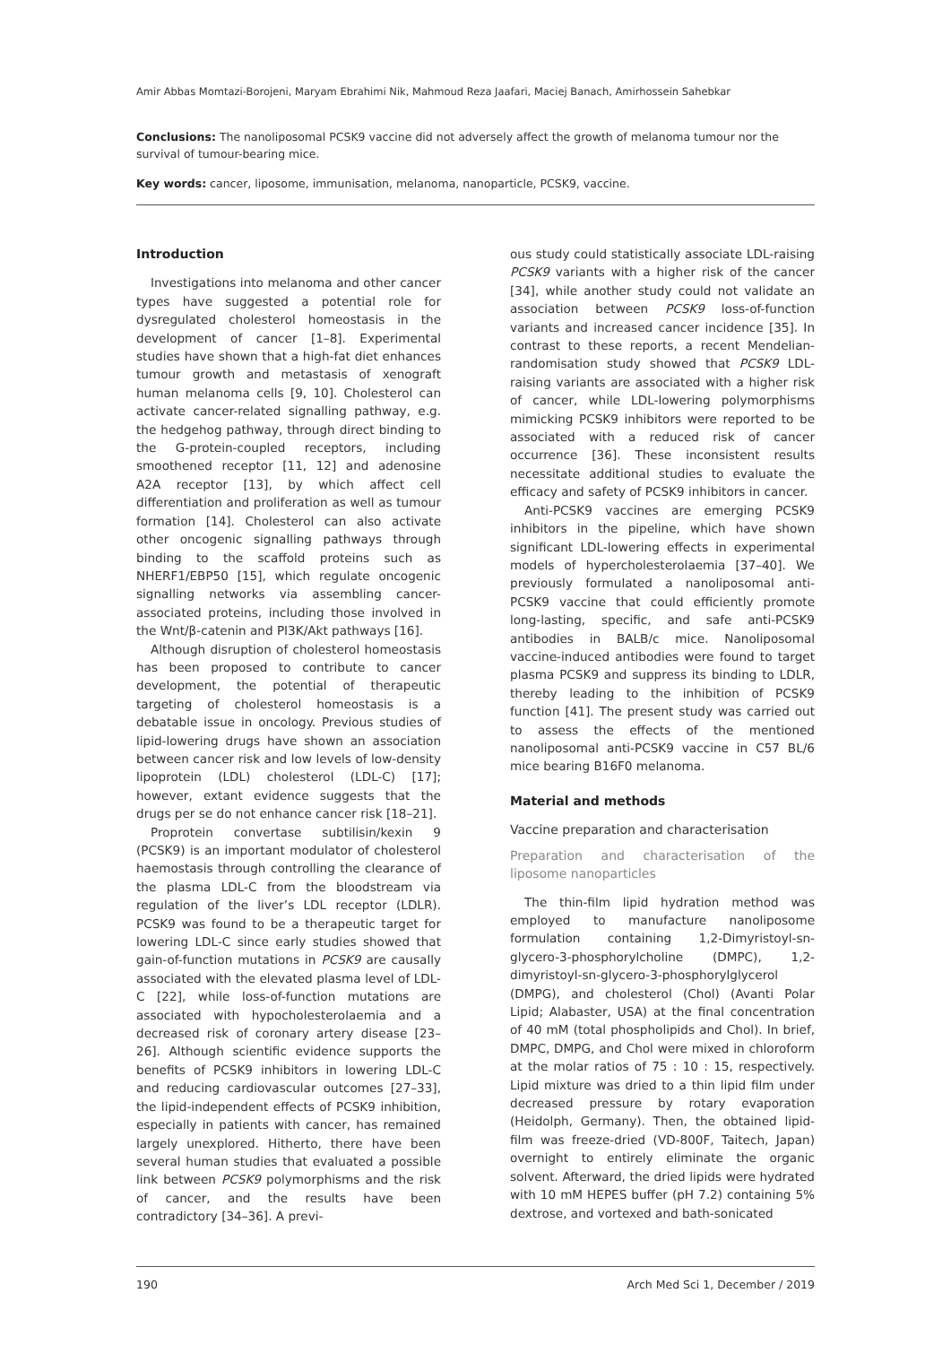Amir Abbas Momtazi-Borojeni, Maryam Ebrahimi Nik, Mahmoud Reza Jaafari, Maciej Banach, Amirhossein Sahebkar
Conclusions: The nanoliposomal PCSK9 vaccine did not adversely affect the growth of melanoma tumour nor the survival of tumour-bearing mice.
Key words: cancer, liposome, immunisation, melanoma, nanoparticle, PCSK9, vaccine.
Introduction
Investigations into melanoma and other cancer types have suggested a potential role for dysregulated cholesterol homeostasis in the development of cancer [1–8]. Experimental studies have shown that a high-fat diet enhances tumour growth and metastasis of xenograft human melanoma cells [9, 10]. Cholesterol can activate cancer-related signalling pathway, e.g. the hedgehog pathway, through direct binding to the G-protein-coupled receptors, including smoothened receptor [11, 12] and adenosine A2A receptor [13], by which affect cell differentiation and proliferation as well as tumour formation [14]. Cholesterol can also activate other oncogenic signalling pathways through binding to the scaffold proteins such as NHERF1/EBP50 [15], which regulate oncogenic signalling networks via assembling cancer-associated proteins, including those involved in the Wnt/β-catenin and PI3K/Akt pathways [16].
Although disruption of cholesterol homeostasis has been proposed to contribute to cancer development, the potential of therapeutic targeting of cholesterol homeostasis is a debatable issue in oncology. Previous studies of lipid-lowering drugs have shown an association between cancer risk and low levels of low-density lipoprotein (LDL) cholesterol (LDL-C) [17]; however, extant evidence suggests that the drugs per se do not enhance cancer risk [18–21].
Proprotein convertase subtilisin/kexin 9 (PCSK9) is an important modulator of cholesterol haemostasis through controlling the clearance of the plasma LDL-C from the bloodstream via regulation of the liver’s LDL receptor (LDLR). PCSK9 was found to be a therapeutic target for lowering LDL-C since early studies showed that gain-of-function mutations in PCSK9 are causally associated with the elevated plasma level of LDL-C [22], while loss-of-function mutations are associated with hypocholesterolaemia and a decreased risk of coronary artery disease [23–26]. Although scientific evidence supports the benefits of PCSK9 inhibitors in lowering LDL-C and reducing cardiovascular outcomes [27–33], the lipid-independent effects of PCSK9 inhibition, especially in patients with cancer, has remained largely unexplored. Hitherto, there have been several human studies that evaluated a possible link between PCSK9 polymorphisms and the risk of cancer, and the results have been contradictory [34–36]. A previ-
ous study could statistically associate LDL-raising PCSK9 variants with a higher risk of the cancer [34], while another study could not validate an association between PCSK9 loss-of-function variants and increased cancer incidence [35]. In contrast to these reports, a recent Mendelian-randomisation study showed that PCSK9 LDL-raising variants are associated with a higher risk of cancer, while LDL-lowering polymorphisms mimicking PCSK9 inhibitors were reported to be associated with a reduced risk of cancer occurrence [36]. These inconsistent results necessitate additional studies to evaluate the efficacy and safety of PCSK9 inhibitors in cancer.
Anti-PCSK9 vaccines are emerging PCSK9 inhibitors in the pipeline, which have shown significant LDL-lowering effects in experimental models of hypercholesterolaemia [37–40]. We previously formulated a nanoliposomal anti-PCSK9 vaccine that could efficiently promote long-lasting, specific, and safe anti-PCSK9 antibodies in BALB/c mice. Nanoliposomal vaccine-induced antibodies were found to target plasma PCSK9 and suppress its binding to LDLR, thereby leading to the inhibition of PCSK9 function [41]. The present study was carried out to assess the effects of the mentioned nanoliposomal anti-PCSK9 vaccine in C57 BL/6 mice bearing B16F0 melanoma.
Material and methods
Vaccine preparation and characterisation
Preparation and characterisation of the liposome nanoparticles
The thin-film lipid hydration method was employed to manufacture nanoliposome formulation containing 1,2-Dimyristoyl-sn-glycero-3-phosphorylcholine (DMPC), 1,2-dimyristoyl-sn-glycero-3-phosphorylglycerol (DMPG), and cholesterol (Chol) (Avanti Polar Lipid; Alabaster, USA) at the final concentration of 40 mM (total phospholipids and Chol). In brief, DMPC, DMPG, and Chol were mixed in chloroform at the molar ratios of 75 : 10 : 15, respectively. Lipid mixture was dried to a thin lipid film under decreased pressure by rotary evaporation (Heidolph, Germany). Then, the obtained lipid-film was freeze-dried (VD-800F, Taitech, Japan) overnight to entirely eliminate the organic solvent. Afterward, the dried lipids were hydrated with 10 mM HEPES buffer (pH 7.2) containing 5% dextrose, and vortexed and bath-sonicated
190 Arch Med Sci 1, December / 2019